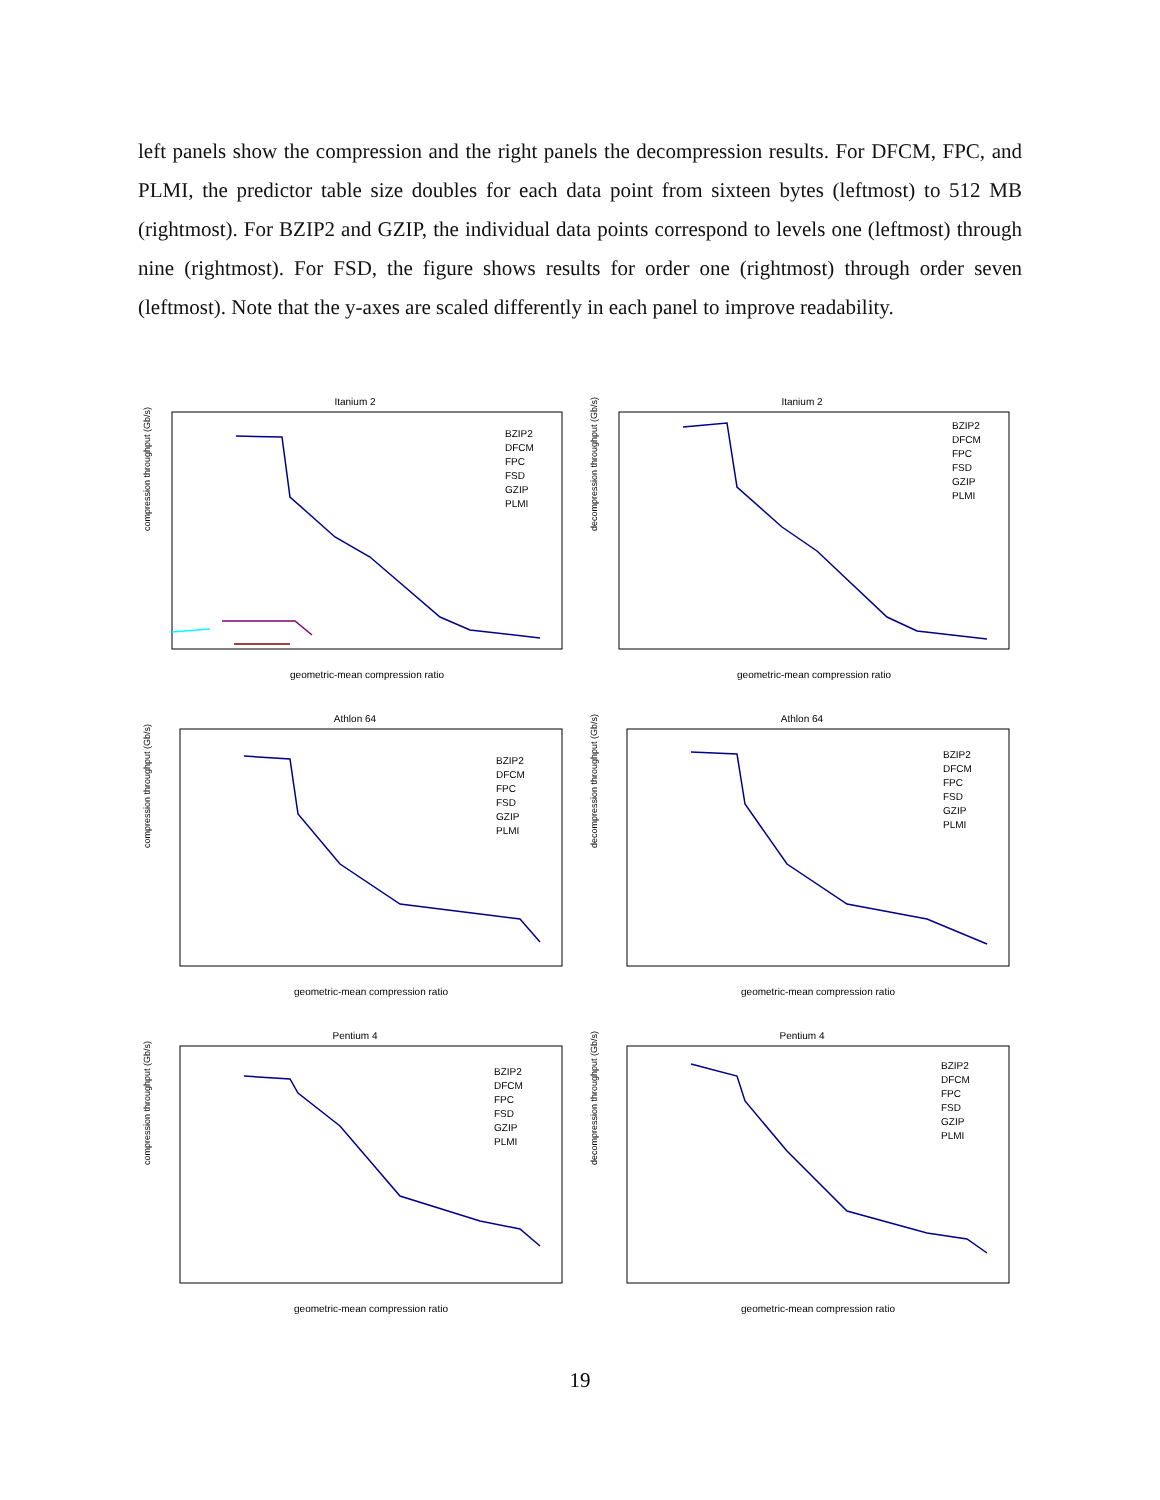left panels show the compression and the right panels the decompression results. For DFCM, FPC, and PLMI, the predictor table size doubles for each data point from sixteen bytes (leftmost) to 512 MB (rightmost). For BZIP2 and GZIP, the individual data points correspond to levels one (leftmost) through nine (rightmost). For FSD, the figure shows results for order one (rightmost) through order seven (leftmost). Note that the y-axes are scaled differently in each panel to improve readability.
Itanium 2
compression throughput (Gb/s)
geometric-mean compression ratio
BZIP2
DFCM
FPC
FSD
GZIP
PLMI
Itanium 2
decompression throughput (Gb/s)
geometric-mean compression ratio
BZIP2
DFCM
FPC
FSD
GZIP
PLMI
Athlon 64
compression throughput (Gb/s)
geometric-mean compression ratio
BZIP2
DFCM
FPC
FSD
GZIP
PLMI
Athlon 64
decompression throughput (Gb/s)
geometric-mean compression ratio
BZIP2
DFCM
FPC
FSD
GZIP
PLMI
Pentium 4
compression throughput (Gb/s)
geometric-mean compression ratio
BZIP2
DFCM
FPC
FSD
GZIP
PLMI
Pentium 4
decompression throughput (Gb/s)
geometric-mean compression ratio
BZIP2
DFCM
FPC
FSD
GZIP
PLMI
19